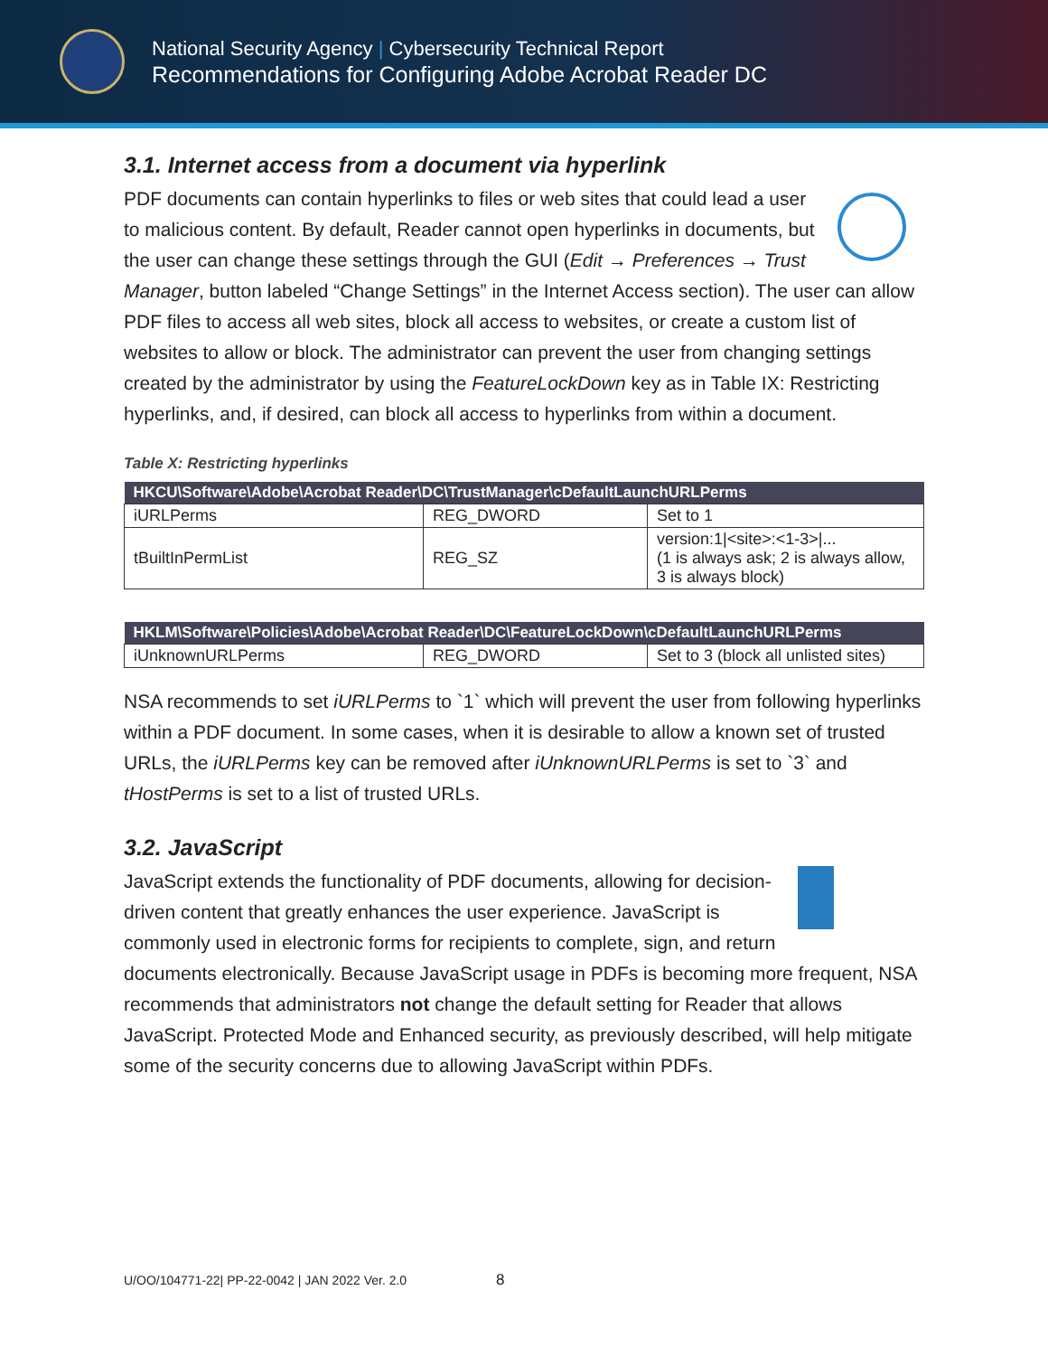National Security Agency | Cybersecurity Technical Report
Recommendations for Configuring Adobe Acrobat Reader DC
3.1. Internet access from a document via hyperlink
PDF documents can contain hyperlinks to files or web sites that could lead a user to malicious content. By default, Reader cannot open hyperlinks in documents, but the user can change these settings through the GUI (Edit → Preferences → Trust Manager, button labeled “Change Settings” in the Internet Access section). The user can allow PDF files to access all web sites, block all access to websites, or create a custom list of websites to allow or block. The administrator can prevent the user from changing settings created by the administrator by using the FeatureLockDown key as in Table IX: Restricting hyperlinks, and, if desired, can block all access to hyperlinks from within a document.
Table X: Restricting hyperlinks
| HKCU\Software\Adobe\Acrobat Reader\DC\TrustManager\cDefaultLaunchURLPerms | | |
| --- | --- | --- |
| iURLPerms | REG_DWORD | Set to 1 |
| tBuiltInPermList | REG_SZ | version:1/<site>:<1-3>/... (1 is always ask; 2 is always allow, 3 is always block) |
| HKLM\Software\Policies\Adobe\Acrobat Reader\DC\FeatureLockDown\cDefaultLaunchURLPerms | | |
| --- | --- | --- |
| iUnknownURLPerms | REG_DWORD | Set to 3 (block all unlisted sites) |
NSA recommends to set iURLPerms to `1` which will prevent the user from following hyperlinks within a PDF document. In some cases, when it is desirable to allow a known set of trusted URLs, the iURLPerms key can be removed after iUnknownURLPerms is set to `3` and tHostPerms is set to a list of trusted URLs.
3.2. JavaScript
JavaScript extends the functionality of PDF documents, allowing for decision-driven content that greatly enhances the user experience. JavaScript is commonly used in electronic forms for recipients to complete, sign, and return documents electronically. Because JavaScript usage in PDFs is becoming more frequent, NSA recommends that administrators not change the default setting for Reader that allows JavaScript. Protected Mode and Enhanced security, as previously described, will help mitigate some of the security concerns due to allowing JavaScript within PDFs.
U/OO/104771-22| PP-22-0042 | JAN 2022 Ver. 2.0 8